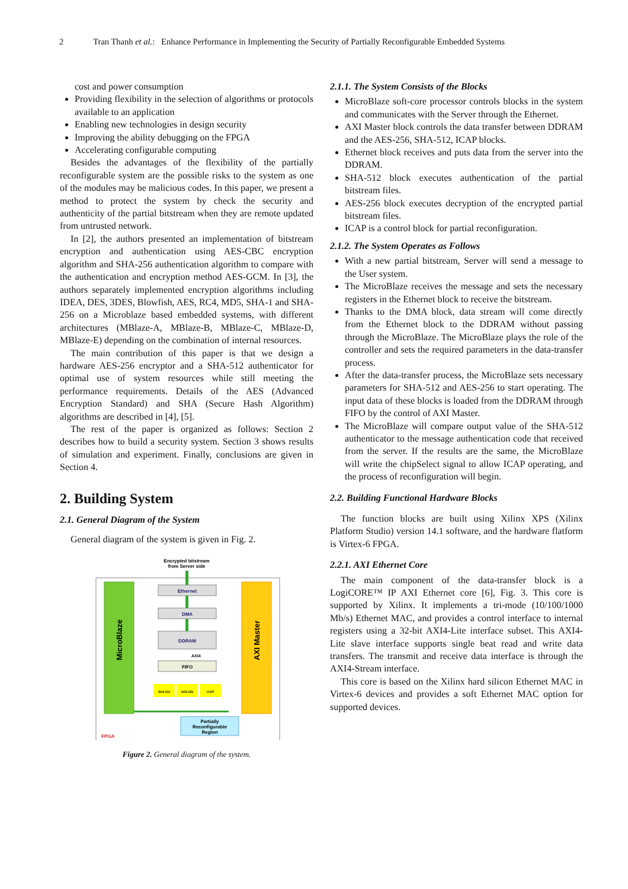2 Tran Thanh et al.: Enhance Performance in Implementing the Security of Partially Reconfigurable Embedded Systems
cost and power consumption
Providing flexibility in the selection of algorithms or protocols available to an application
Enabling new technologies in design security
Improving the ability debugging on the FPGA
Accelerating configurable computing
Besides the advantages of the flexibility of the partially reconfigurable system are the possible risks to the system as one of the modules may be malicious codes. In this paper, we present a method to protect the system by check the security and authenticity of the partial bitstream when they are remote updated from untrusted network.
In [2], the authors presented an implementation of bitstream encryption and authentication using AES-CBC encryption algorithm and SHA-256 authentication algorithm to compare with the authentication and encryption method AES-GCM. In [3], the authors separately implemented encryption algorithms including IDEA, DES, 3DES, Blowfish, AES, RC4, MD5, SHA-1 and SHA-256 on a Microblaze based embedded systems, with different architectures (MBlaze-A, MBlaze-B, MBlaze-C, MBlaze-D, MBlaze-E) depending on the combination of internal resources.
The main contribution of this paper is that we design a hardware AES-256 encryptor and a SHA-512 authenticator for optimal use of system resources while still meeting the performance requirements. Details of the AES (Advanced Encryption Standard) and SHA (Secure Hash Algorithm) algorithms are described in [4], [5].
The rest of the paper is organized as follows: Section 2 describes how to build a security system. Section 3 shows results of simulation and experiment. Finally, conclusions are given in Section 4.
2. Building System
2.1. General Diagram of the System
General diagram of the system is given in Fig. 2.
Encrypted bitstream
from Server side
MicroBlaze
AXI Master
Ethernet
DMA
DDRAM
AXI4
FIFO
SHA-512
AES-256
ICAP
Partially
Reconfigurable
Region
FPGA
Figure 2. General diagram of the system.
2.1.1. The System Consists of the Blocks
MicroBlaze soft-core processor controls blocks in the system and communicates with the Server through the Ethernet.
AXI Master block controls the data transfer between DDRAM and the AES-256, SHA-512, ICAP blocks.
Ethernet block receives and puts data from the server into the DDRAM.
SHA-512 block executes authentication of the partial bitstream files.
AES-256 block executes decryption of the encrypted partial bitstream files.
ICAP is a control block for partial reconfiguration.
2.1.2. The System Operates as Follows
With a new partial bitstream, Server will send a message to the User system.
The MicroBlaze receives the message and sets the necessary registers in the Ethernet block to receive the bitstream.
Thanks to the DMA block, data stream will come directly from the Ethernet block to the DDRAM without passing through the MicroBlaze. The MicroBlaze plays the role of the controller and sets the required parameters in the data-transfer process.
After the data-transfer process, the MicroBlaze sets necessary parameters for SHA-512 and AES-256 to start operating. The input data of these blocks is loaded from the DDRAM through FIFO by the control of AXI Master.
The MicroBlaze will compare output value of the SHA-512 authenticator to the message authentication code that received from the server. If the results are the same, the MicroBlaze will write the chipSelect signal to allow ICAP operating, and the process of reconfiguration will begin.
2.2. Building Functional Hardware Blocks
The function blocks are built using Xilinx XPS (Xilinx Platform Studio) version 14.1 software, and the hardware flatform is Virtex-6 FPGA.
2.2.1. AXI Ethernet Core
The main component of the data-transfer block is a LogiCORE™ IP AXI Ethernet core [6], Fig. 3. This core is supported by Xilinx. It implements a tri-mode (10/100/1000 Mb/s) Ethernet MAC, and provides a control interface to internal registers using a 32-bit AXI4-Lite interface subset. This AXI4-Lite slave interface supports single beat read and write data transfers. The transmit and receive data interface is through the AXI4-Stream interface.
This core is based on the Xilinx hard silicon Ethernet MAC in Virtex-6 devices and provides a soft Ethernet MAC option for supported devices.